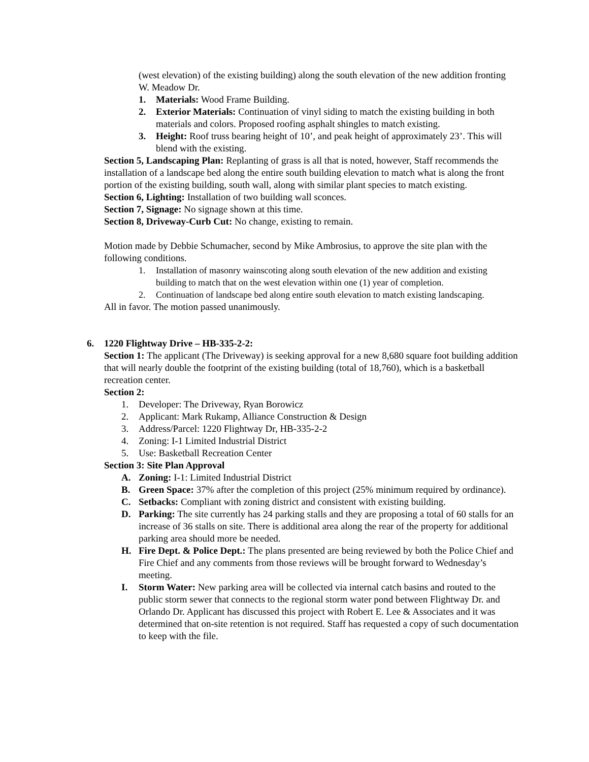(west elevation) of the existing building) along the south elevation of the new addition fronting W. Meadow Dr.
1. Materials: Wood Frame Building.
2. Exterior Materials: Continuation of vinyl siding to match the existing building in both materials and colors. Proposed roofing asphalt shingles to match existing.
3. Height: Roof truss bearing height of 10’, and peak height of approximately 23’. This will blend with the existing.
Section 5, Landscaping Plan: Replanting of grass is all that is noted, however, Staff recommends the installation of a landscape bed along the entire south building elevation to match what is along the front portion of the existing building, south wall, along with similar plant species to match existing.
Section 6, Lighting: Installation of two building wall sconces.
Section 7, Signage: No signage shown at this time.
Section 8, Driveway-Curb Cut: No change, existing to remain.
Motion made by Debbie Schumacher, second by Mike Ambrosius, to approve the site plan with the following conditions.
1. Installation of masonry wainscoting along south elevation of the new addition and existing building to match that on the west elevation within one (1) year of completion.
2. Continuation of landscape bed along entire south elevation to match existing landscaping.
All in favor. The motion passed unanimously.
6. 1220 Flightway Drive – HB-335-2-2:
Section 1: The applicant (The Driveway) is seeking approval for a new 8,680 square foot building addition that will nearly double the footprint of the existing building (total of 18,760), which is a basketball recreation center.
Section 2:
1. Developer: The Driveway, Ryan Borowicz
2. Applicant: Mark Rukamp, Alliance Construction & Design
3. Address/Parcel: 1220 Flightway Dr, HB-335-2-2
4. Zoning: I-1 Limited Industrial District
5. Use: Basketball Recreation Center
Section 3: Site Plan Approval
A. Zoning: I-1: Limited Industrial District
B. Green Space: 37% after the completion of this project (25% minimum required by ordinance).
C. Setbacks: Compliant with zoning district and consistent with existing building.
D. Parking: The site currently has 24 parking stalls and they are proposing a total of 60 stalls for an increase of 36 stalls on site. There is additional area along the rear of the property for additional parking area should more be needed.
H. Fire Dept. & Police Dept.: The plans presented are being reviewed by both the Police Chief and Fire Chief and any comments from those reviews will be brought forward to Wednesday’s meeting.
I. Storm Water: New parking area will be collected via internal catch basins and routed to the public storm sewer that connects to the regional storm water pond between Flightway Dr. and Orlando Dr. Applicant has discussed this project with Robert E. Lee & Associates and it was determined that on-site retention is not required. Staff has requested a copy of such documentation to keep with the file.